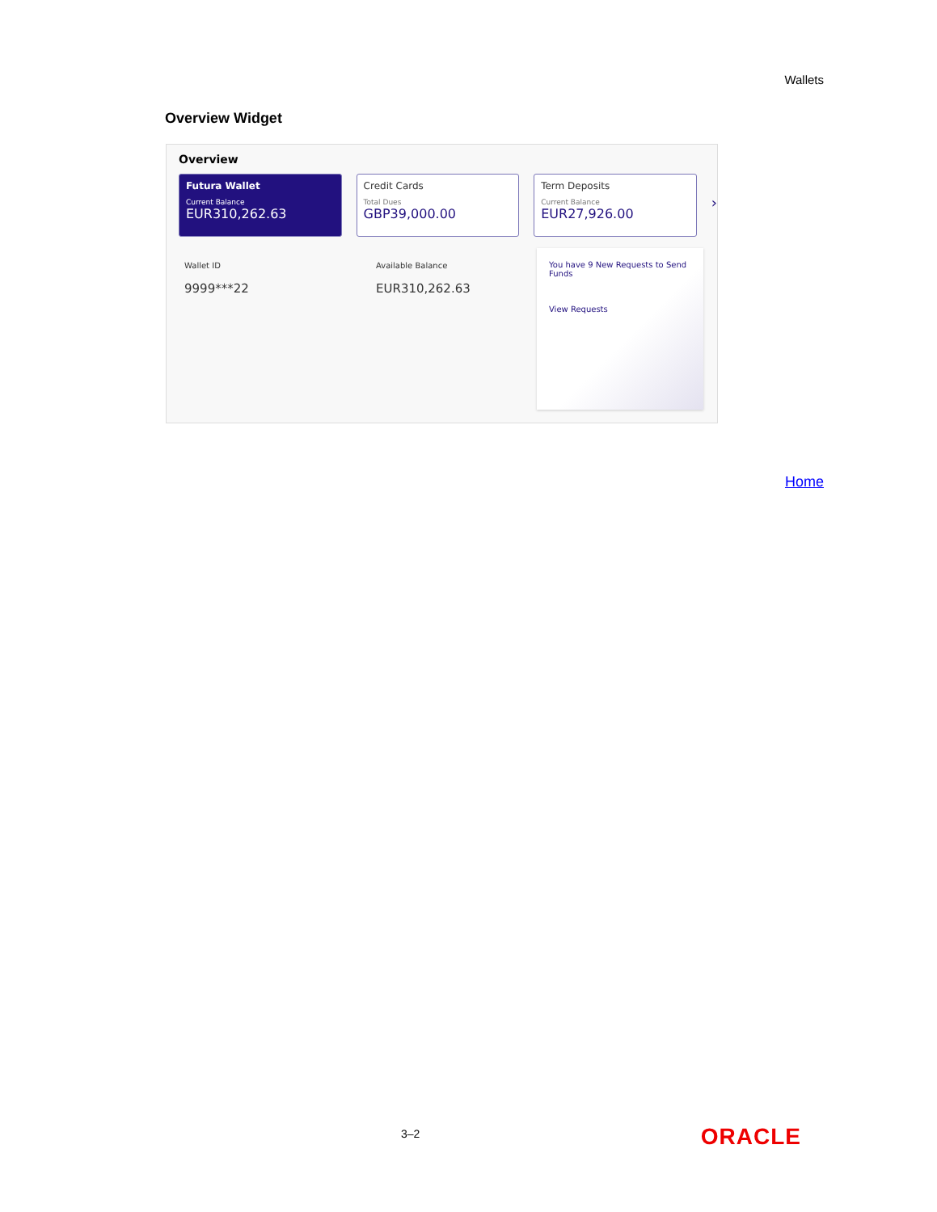Wallets
Overview Widget
Overview
Futura Wallet
Current Balance
EUR310,262.63
Credit Cards
Total Dues
GBP39,000.00
Term Deposits
Current Balance
EUR27,926.00
›
Wallet ID
9999***22
Available Balance
EUR310,262.63
You have 9 New Requests to Send Funds
View Requests
Home
3–2 ORACLE